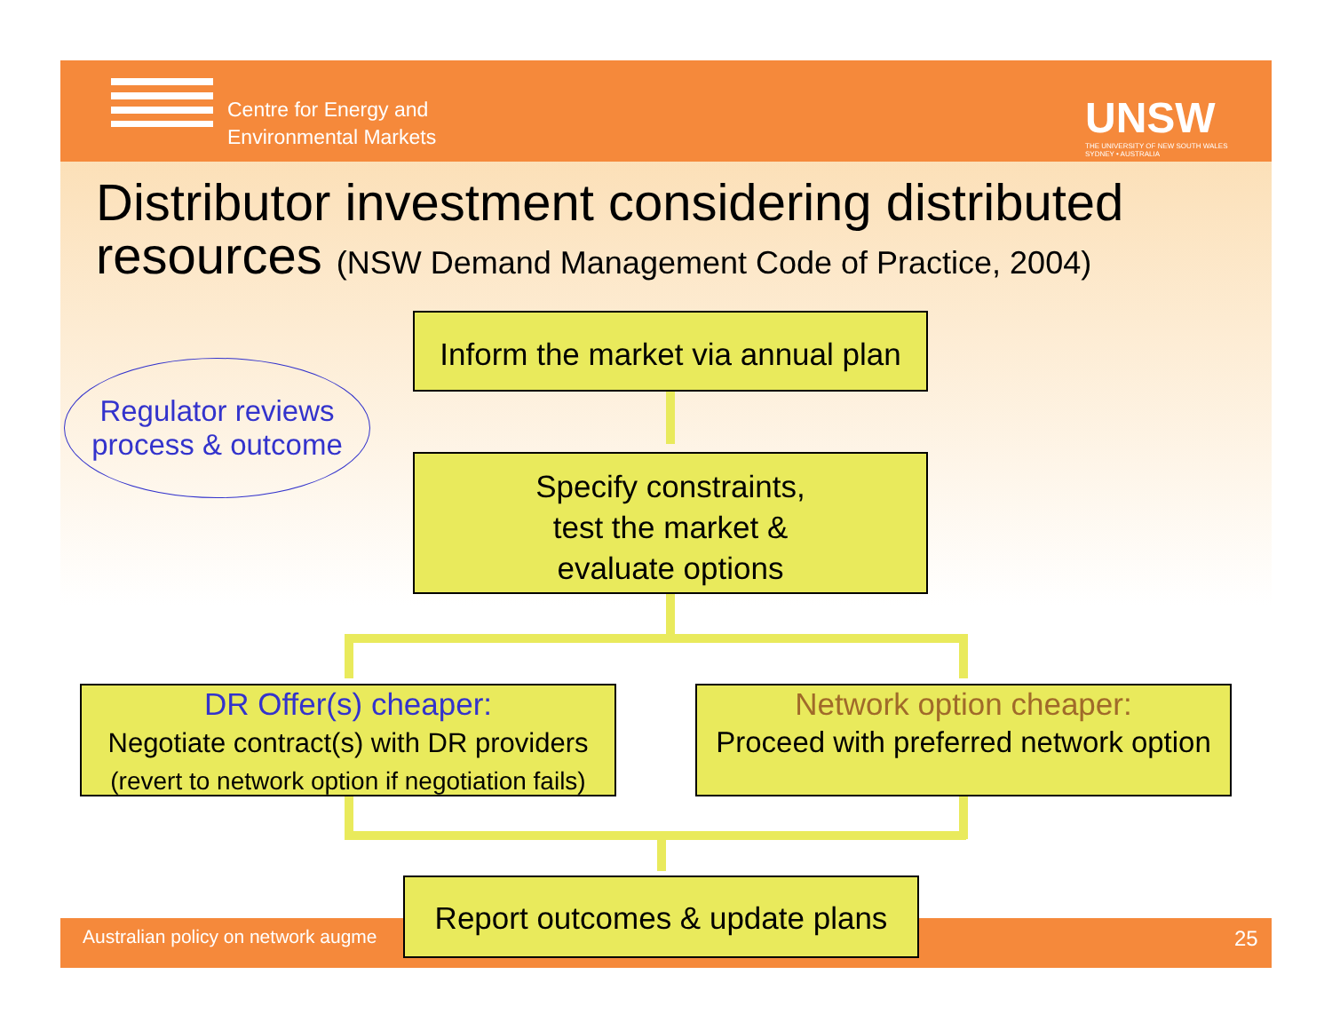Centre for Energy and
Environmental Markets
UNSW
THE UNIVERSITY OF NEW SOUTH WALES
SYDNEY • AUSTRALIA
Distributor investment considering distributed
resources (NSW Demand Management Code of Practice, 2004)
Australian policy on network augme
25
Regulator reviews
process & outcome
Inform the market via annual plan
Specify constraints,
test the market &
evaluate options
DR Offer(s) cheaper:
Negotiate contract(s) with DR providers
(revert to network option if negotiation fails)
Network option cheaper:
Proceed with preferred network option
Report outcomes & update plans